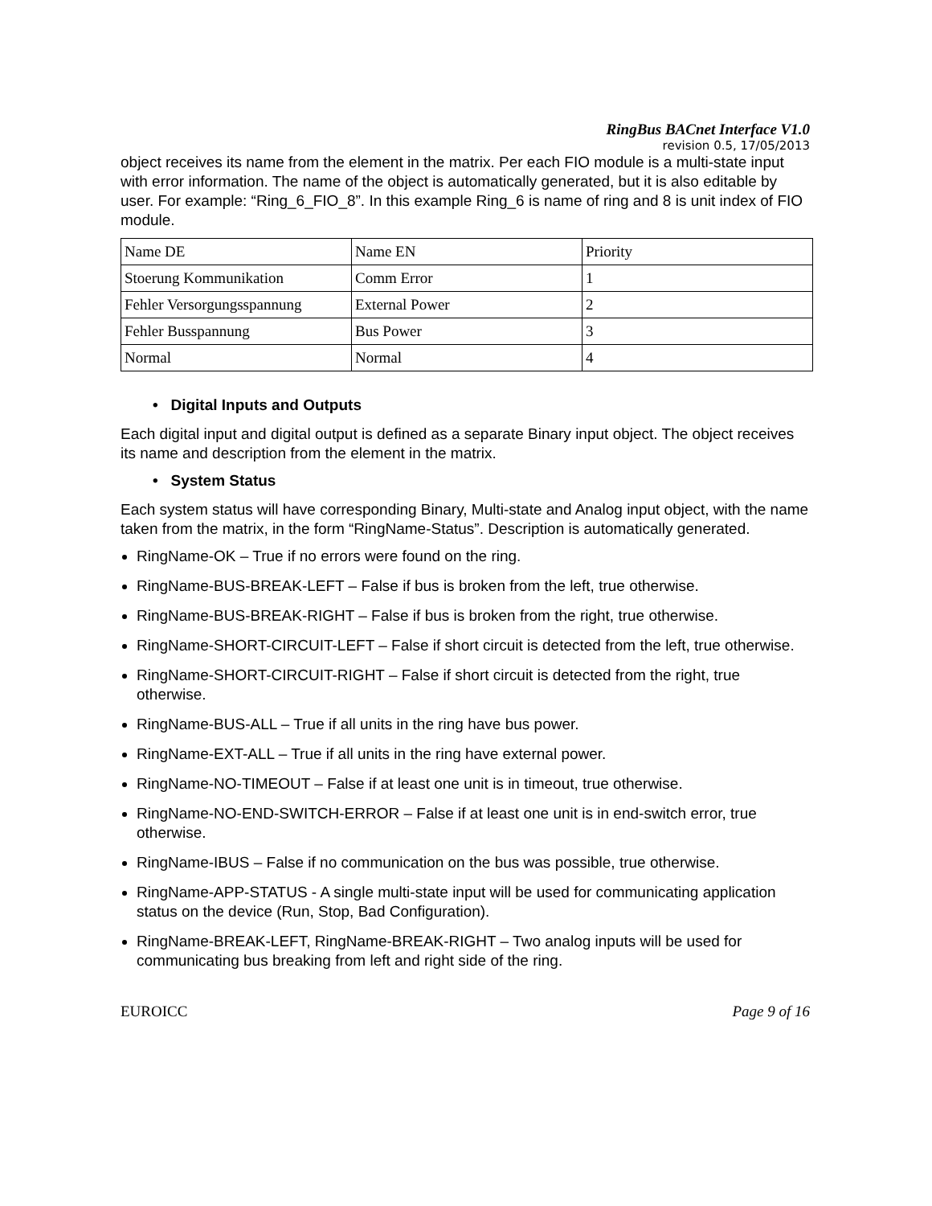RingBus BACnet Interface V1.0
revision 0.5, 17/05/2013
object receives its name from the element in the matrix. Per each FIO module is a multi-state input with error information. The name of the object is automatically generated, but it is also editable by user. For example: “Ring_6_FIO_8”. In this example Ring_6 is name of ring and 8 is unit index of FIO module.
| Name DE | Name EN | Priority |
| Stoerung Kommunikation | Comm Error | 1 |
| Fehler Versorgungsspannung | External Power | 2 |
| Fehler Busspannung | Bus Power | 3 |
| Normal | Normal | 4 |
• Digital Inputs and Outputs
Each digital input and digital output is defined as a separate Binary input object. The object receives its name and description from the element in the matrix.
• System Status
Each system status will have corresponding Binary, Multi-state and Analog input object, with the name taken from the matrix, in the form “RingName-Status”. Description is automatically generated.
RingName-OK – True if no errors were found on the ring.
RingName-BUS-BREAK-LEFT – False if bus is broken from the left, true otherwise.
RingName-BUS-BREAK-RIGHT – False if bus is broken from the right, true otherwise.
RingName-SHORT-CIRCUIT-LEFT – False if short circuit is detected from the left, true otherwise.
RingName-SHORT-CIRCUIT-RIGHT – False if short circuit is detected from the right, true otherwise.
RingName-BUS-ALL – True if all units in the ring have bus power.
RingName-EXT-ALL – True if all units in the ring have external power.
RingName-NO-TIMEOUT – False if at least one unit is in timeout, true otherwise.
RingName-NO-END-SWITCH-ERROR – False if at least one unit is in end-switch error, true otherwise.
RingName-IBUS – False if no communication on the bus was possible, true otherwise.
RingName-APP-STATUS - A single multi-state input will be used for communicating application status on the device (Run, Stop, Bad Configuration).
RingName-BREAK-LEFT, RingName-BREAK-RIGHT – Two analog inputs will be used for communicating bus breaking from left and right side of the ring.
EUROICC Page 9 of 16